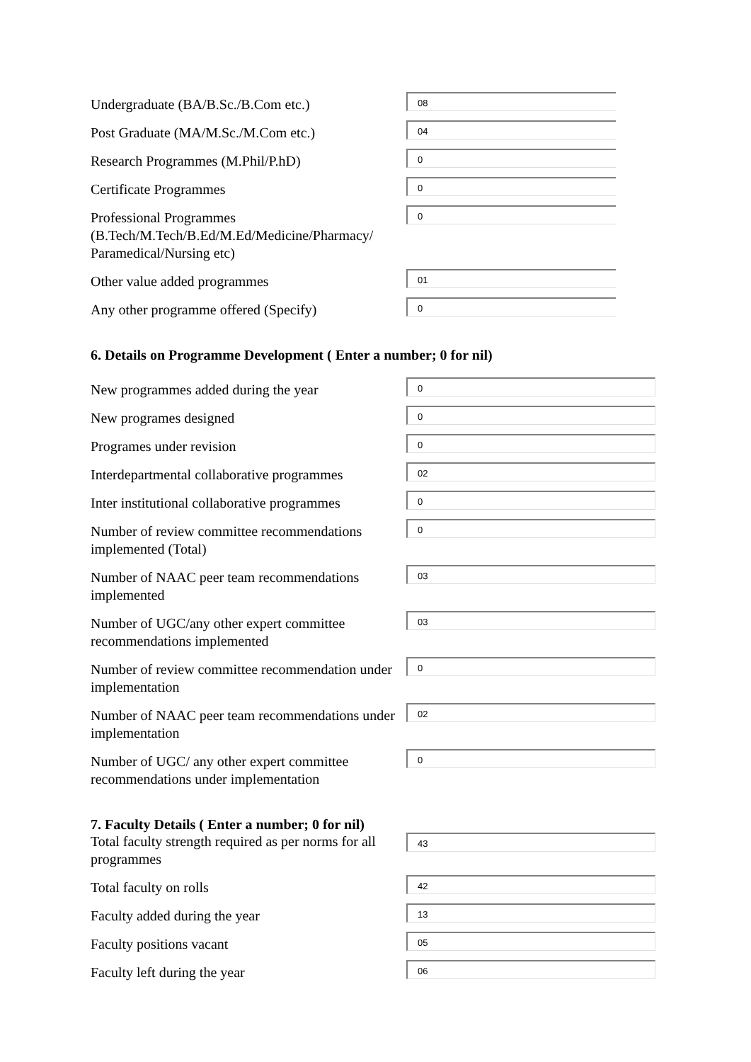Undergraduate (BA/B.Sc./B.Com etc.)
08
Post Graduate (MA/M.Sc./M.Com etc.)
04
Research Programmes (M.Phil/P.hD)
0
Certificate Programmes
0
Professional Programmes
(B.Tech/M.Tech/B.Ed/M.Ed/Medicine/Pharmacy/
Paramedical/Nursing etc)
0
Other value added programmes
01
Any other programme offered (Specify)
0
6. Details on Programme Development ( Enter a number; 0 for nil)
New programmes added during the year
0
New programes designed
0
Programes under revision
0
Interdepartmental collaborative programmes
02
Inter institutional collaborative programmes
0
Number of review committee recommendations implemented (Total)
0
Number of NAAC peer team recommendations implemented
03
Number of UGC/any other expert committee recommendations implemented
03
Number of review committee recommendation under implementation
0
Number of NAAC peer team recommendations under implementation
02
Number of UGC/ any other expert committee recommendations under implementation
0
7. Faculty Details ( Enter a number; 0 for nil)
Total faculty strength required as per norms for all programmes
43
Total faculty on rolls
42
Faculty added during the year
13
Faculty positions vacant
05
Faculty left during the year
06